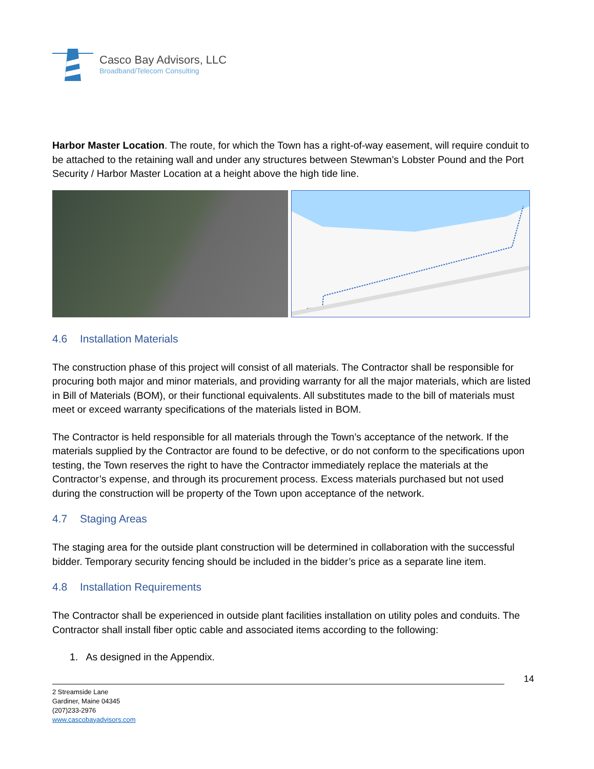Casco Bay Advisors, LLC
Broadband/Telecom Consulting
Harbor Master Location. The route, for which the Town has a right-of-way easement, will require conduit to be attached to the retaining wall and under any structures between Stewman’s Lobster Pound and the Port Security / Harbor Master Location at a height above the high tide line.
4.6 Installation Materials
The construction phase of this project will consist of all materials. The Contractor shall be responsible for procuring both major and minor materials, and providing warranty for all the major materials, which are listed in Bill of Materials (BOM), or their functional equivalents. All substitutes made to the bill of materials must meet or exceed warranty specifications of the materials listed in BOM.
The Contractor is held responsible for all materials through the Town’s acceptance of the network. If the materials supplied by the Contractor are found to be defective, or do not conform to the specifications upon testing, the Town reserves the right to have the Contractor immediately replace the materials at the Contractor’s expense, and through its procurement process. Excess materials purchased but not used during the construction will be property of the Town upon acceptance of the network.
4.7 Staging Areas
The staging area for the outside plant construction will be determined in collaboration with the successful bidder. Temporary security fencing should be included in the bidder’s price as a separate line item.
4.8 Installation Requirements
The Contractor shall be experienced in outside plant facilities installation on utility poles and conduits. The Contractor shall install fiber optic cable and associated items according to the following:
1. As designed in the Appendix.
14
2 Streamside Lane
Gardiner, Maine 04345
(207)233-2976
www.cascobayadvisors.com